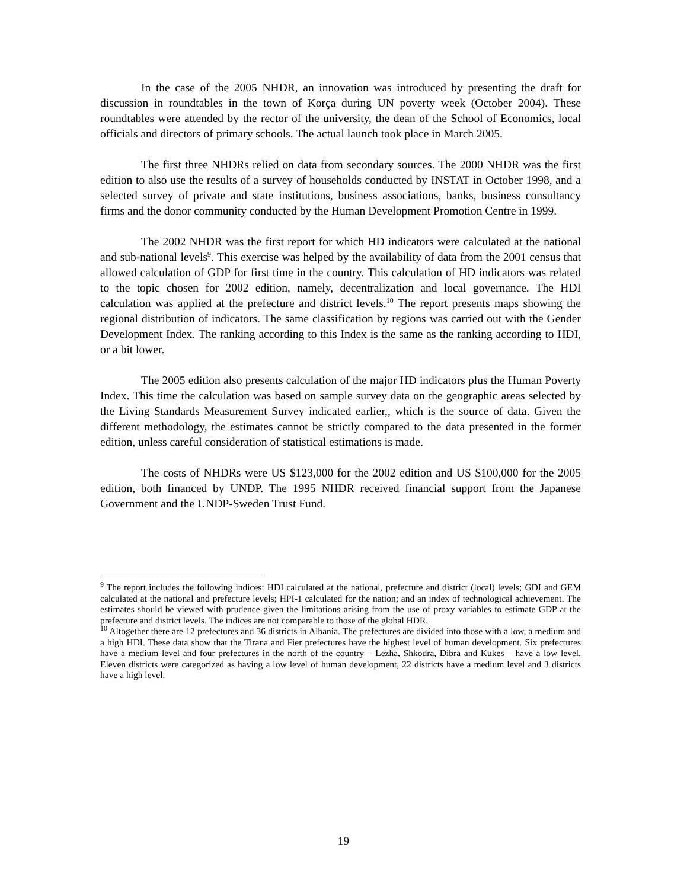In the case of the 2005 NHDR, an innovation was introduced by presenting the draft for discussion in roundtables in the town of Korça during UN poverty week (October 2004). These roundtables were attended by the rector of the university, the dean of the School of Economics, local officials and directors of primary schools. The actual launch took place in March 2005.
The first three NHDRs relied on data from secondary sources. The 2000 NHDR was the first edition to also use the results of a survey of households conducted by INSTAT in October 1998, and a selected survey of private and state institutions, business associations, banks, business consultancy firms and the donor community conducted by the Human Development Promotion Centre in 1999.
The 2002 NHDR was the first report for which HD indicators were calculated at the national and sub-national levels<sup>9</sup>. This exercise was helped by the availability of data from the 2001 census that allowed calculation of GDP for first time in the country. This calculation of HD indicators was related to the topic chosen for 2002 edition, namely, decentralization and local governance. The HDI calculation was applied at the prefecture and district levels.<sup>10</sup> The report presents maps showing the regional distribution of indicators. The same classification by regions was carried out with the Gender Development Index. The ranking according to this Index is the same as the ranking according to HDI, or a bit lower.
The 2005 edition also presents calculation of the major HD indicators plus the Human Poverty Index. This time the calculation was based on sample survey data on the geographic areas selected by the Living Standards Measurement Survey indicated earlier,, which is the source of data. Given the different methodology, the estimates cannot be strictly compared to the data presented in the former edition, unless careful consideration of statistical estimations is made.
The costs of NHDRs were US $123,000 for the 2002 edition and US $100,000 for the 2005 edition, both financed by UNDP. The 1995 NHDR received financial support from the Japanese Government and the UNDP-Sweden Trust Fund.
<sup>9</sup> The report includes the following indices: HDI calculated at the national, prefecture and district (local) levels; GDI and GEM calculated at the national and prefecture levels; HPI-1 calculated for the nation; and an index of technological achievement. The estimates should be viewed with prudence given the limitations arising from the use of proxy variables to estimate GDP at the prefecture and district levels. The indices are not comparable to those of the global HDR.
<sup>10</sup> Altogether there are 12 prefectures and 36 districts in Albania. The prefectures are divided into those with a low, a medium and a high HDI. These data show that the Tirana and Fier prefectures have the highest level of human development. Six prefectures have a medium level and four prefectures in the north of the country – Lezha, Shkodra, Dibra and Kukes – have a low level. Eleven districts were categorized as having a low level of human development, 22 districts have a medium level and 3 districts have a high level.
19